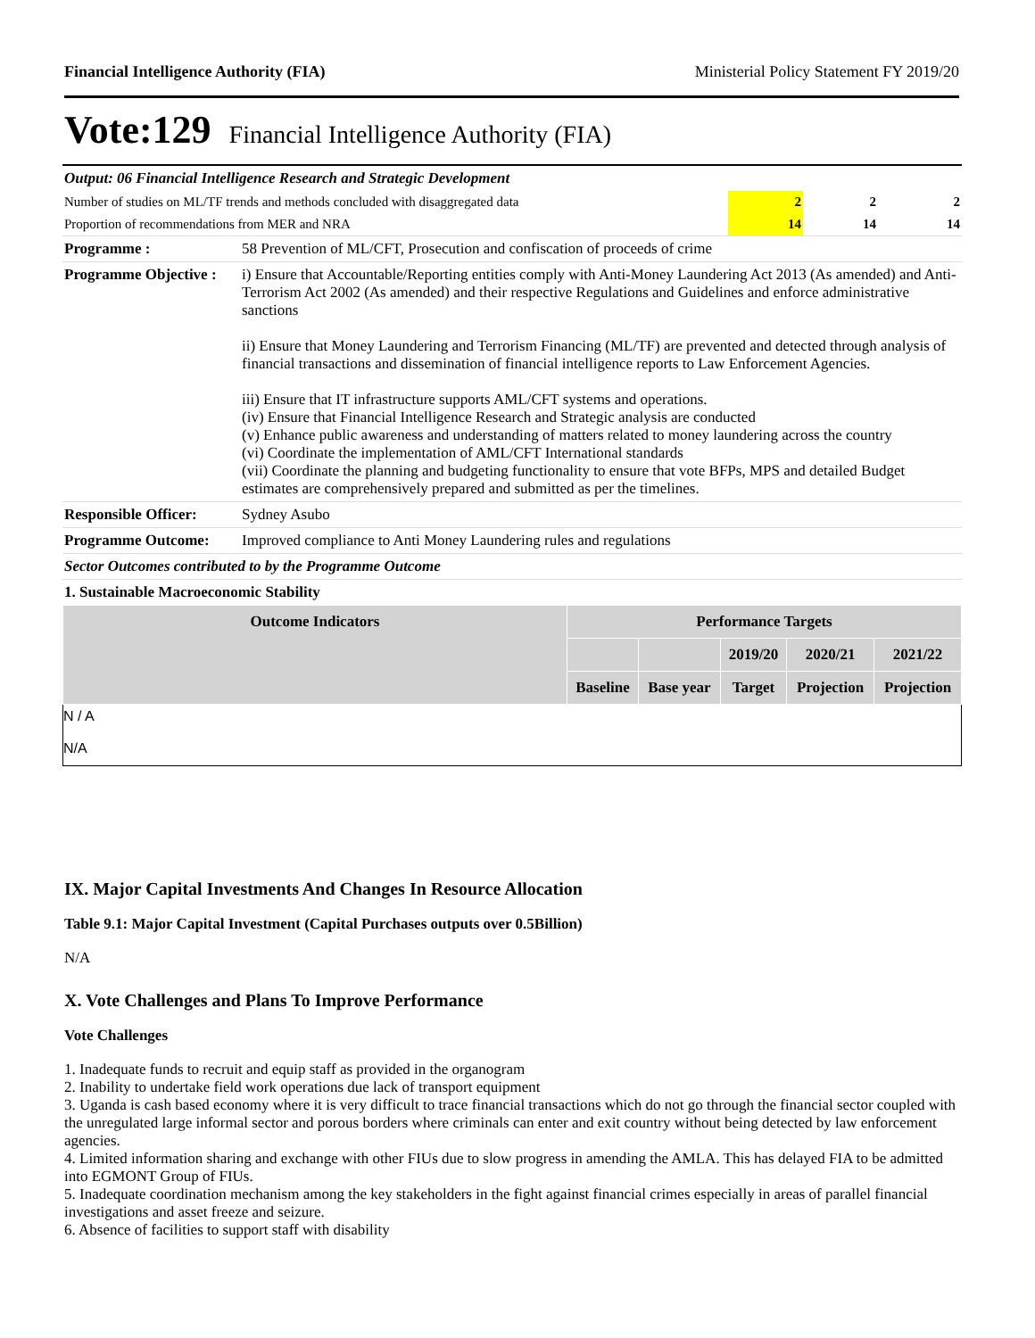Financial Intelligence Authority (FIA) Ministerial Policy Statement FY 2019/20
Vote:129 Financial Intelligence Authority (FIA)
| Output: 06 Financial Intelligence Research and Strategic Development | | | |
| Number of studies on ML/TF trends and methods concluded with disaggregated data | 2 | 2 | 2 |
| Proportion of recommendations from MER and NRA | 14 | 14 | 14 |
| Programme : | 58 Prevention of ML/CFT, Prosecution and confiscation of proceeds of crime |
| Programme Objective : | i) Ensure that Accountable/Reporting entities comply with Anti-Money Laundering Act 2013 (As amended) and Anti-Terrorism Act 2002 (As amended) and their respective Regulations and Guidelines and enforce administrative sanctions ii) Ensure that Money Laundering and Terrorism Financing (ML/TF) are prevented and detected through analysis of financial transactions and dissemination of financial intelligence reports to Law Enforcement Agencies. iii) Ensure that IT infrastructure supports AML/CFT systems and operations. (iv) Ensure that Financial Intelligence Research and Strategic analysis are conducted (v) Enhance public awareness and understanding of matters related to money laundering across the country (vi) Coordinate the implementation of AML/CFT International standards (vii) Coordinate the planning and budgeting functionality to ensure that vote BFPs, MPS and detailed Budget estimates are comprehensively prepared and submitted as per the timelines. |
| Responsible Officer: | Sydney Asubo |
| Programme Outcome: | Improved compliance to Anti Money Laundering rules and regulations |
| Sector Outcomes contributed to by the Programme Outcome | |
| 1. Sustainable Macroeconomic Stability | |
| Outcome Indicators | Performance Targets | | | | |
| --- | --- | --- | --- | --- | --- |
| | | | 2019/20 | 2020/21 | 2021/22 |
| | Baseline | Base year | Target | Projection | Projection |
N / A
N/A
IX. Major Capital Investments And Changes In Resource Allocation
Table 9.1: Major Capital Investment (Capital Purchases outputs over 0.5Billion)
N/A
X. Vote Challenges and Plans To Improve Performance
Vote Challenges
1. Inadequate funds to recruit and equip staff as provided in the organogram
2. Inability to undertake field work operations due lack of transport equipment
3. Uganda is cash based economy where it is very difficult to trace financial transactions which do not go through the financial sector coupled with the unregulated large informal sector and porous borders where criminals can enter and exit country without being detected by law enforcement agencies.
4. Limited information sharing and exchange with other FIUs due to slow progress in amending the AMLA. This has delayed FIA to be admitted into EGMONT Group of FIUs.
5. Inadequate coordination mechanism among the key stakeholders in the fight against financial crimes especially in areas of parallel financial investigations and asset freeze and seizure.
6. Absence of facilities to support staff with disability